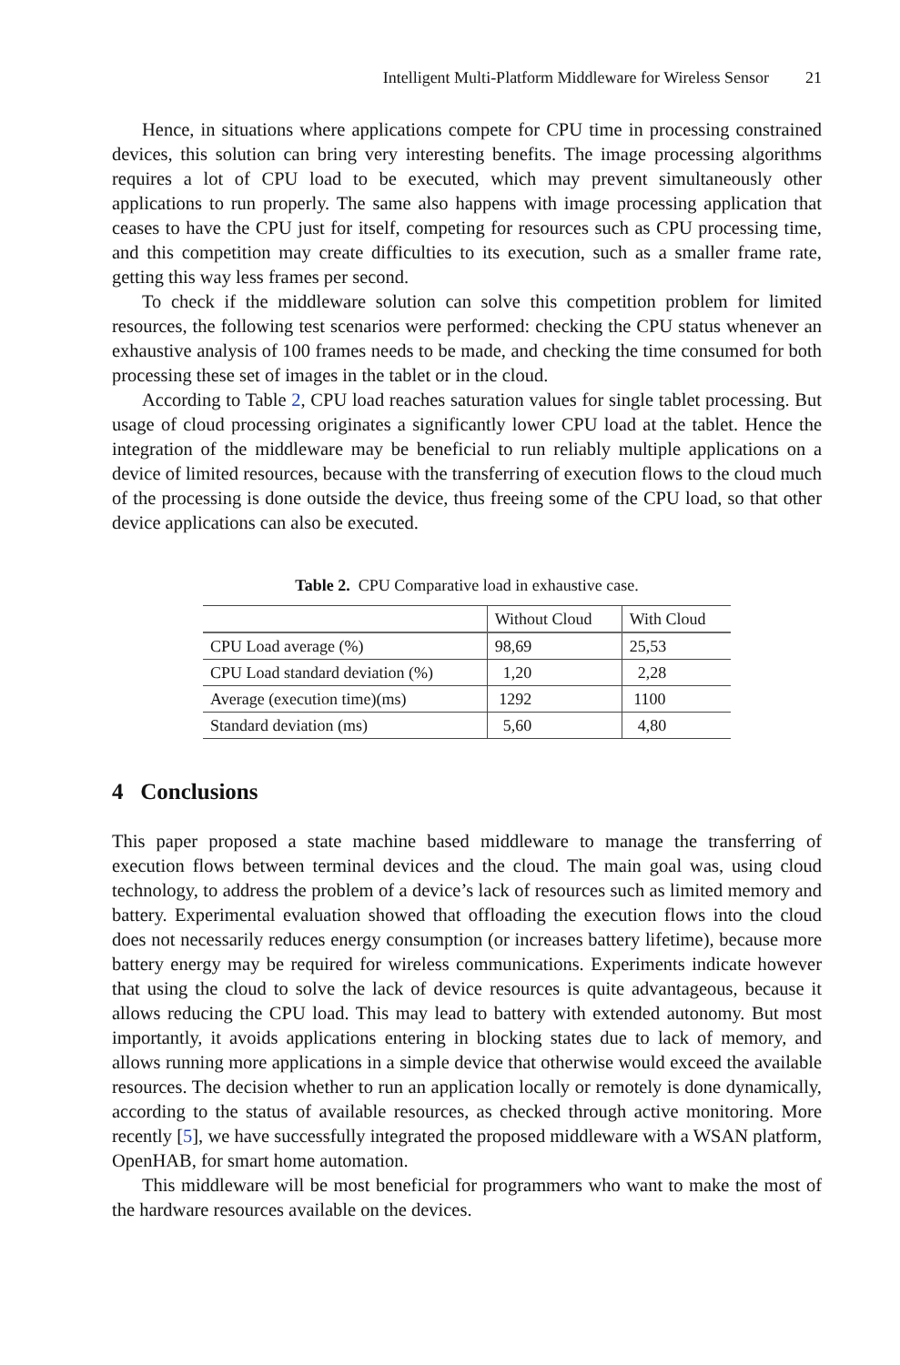Intelligent Multi-Platform Middleware for Wireless Sensor 21
Hence, in situations where applications compete for CPU time in processing constrained devices, this solution can bring very interesting benefits. The image processing algorithms requires a lot of CPU load to be executed, which may prevent simultaneously other applications to run properly. The same also happens with image processing application that ceases to have the CPU just for itself, competing for resources such as CPU processing time, and this competition may create difficulties to its execution, such as a smaller frame rate, getting this way less frames per second.
To check if the middleware solution can solve this competition problem for limited resources, the following test scenarios were performed: checking the CPU status whenever an exhaustive analysis of 100 frames needs to be made, and checking the time consumed for both processing these set of images in the tablet or in the cloud.
According to Table 2, CPU load reaches saturation values for single tablet processing. But usage of cloud processing originates a significantly lower CPU load at the tablet. Hence the integration of the middleware may be beneficial to run reliably multiple applications on a device of limited resources, because with the transferring of execution flows to the cloud much of the processing is done outside the device, thus freeing some of the CPU load, so that other device applications can also be executed.
Table 2. CPU Comparative load in exhaustive case.
| | Without Cloud | With Cloud |
| CPU Load average (%) | 98,69 | 25,53 |
| CPU Load standard deviation (%) | 1,20 | 2,28 |
| Average (execution time)(ms) | 1292 | 1100 |
| Standard deviation (ms) | 5,60 | 4,80 |
4 Conclusions
This paper proposed a state machine based middleware to manage the transferring of execution flows between terminal devices and the cloud. The main goal was, using cloud technology, to address the problem of a device’s lack of resources such as limited memory and battery. Experimental evaluation showed that offloading the execution flows into the cloud does not necessarily reduces energy consumption (or increases battery lifetime), because more battery energy may be required for wireless communications. Experiments indicate however that using the cloud to solve the lack of device resources is quite advantageous, because it allows reducing the CPU load. This may lead to battery with extended autonomy. But most importantly, it avoids applications entering in blocking states due to lack of memory, and allows running more applications in a simple device that otherwise would exceed the available resources. The decision whether to run an application locally or remotely is done dynamically, according to the status of available resources, as checked through active monitoring. More recently [5], we have successfully integrated the proposed middleware with a WSAN platform, OpenHAB, for smart home automation.
This middleware will be most beneficial for programmers who want to make the most of the hardware resources available on the devices.